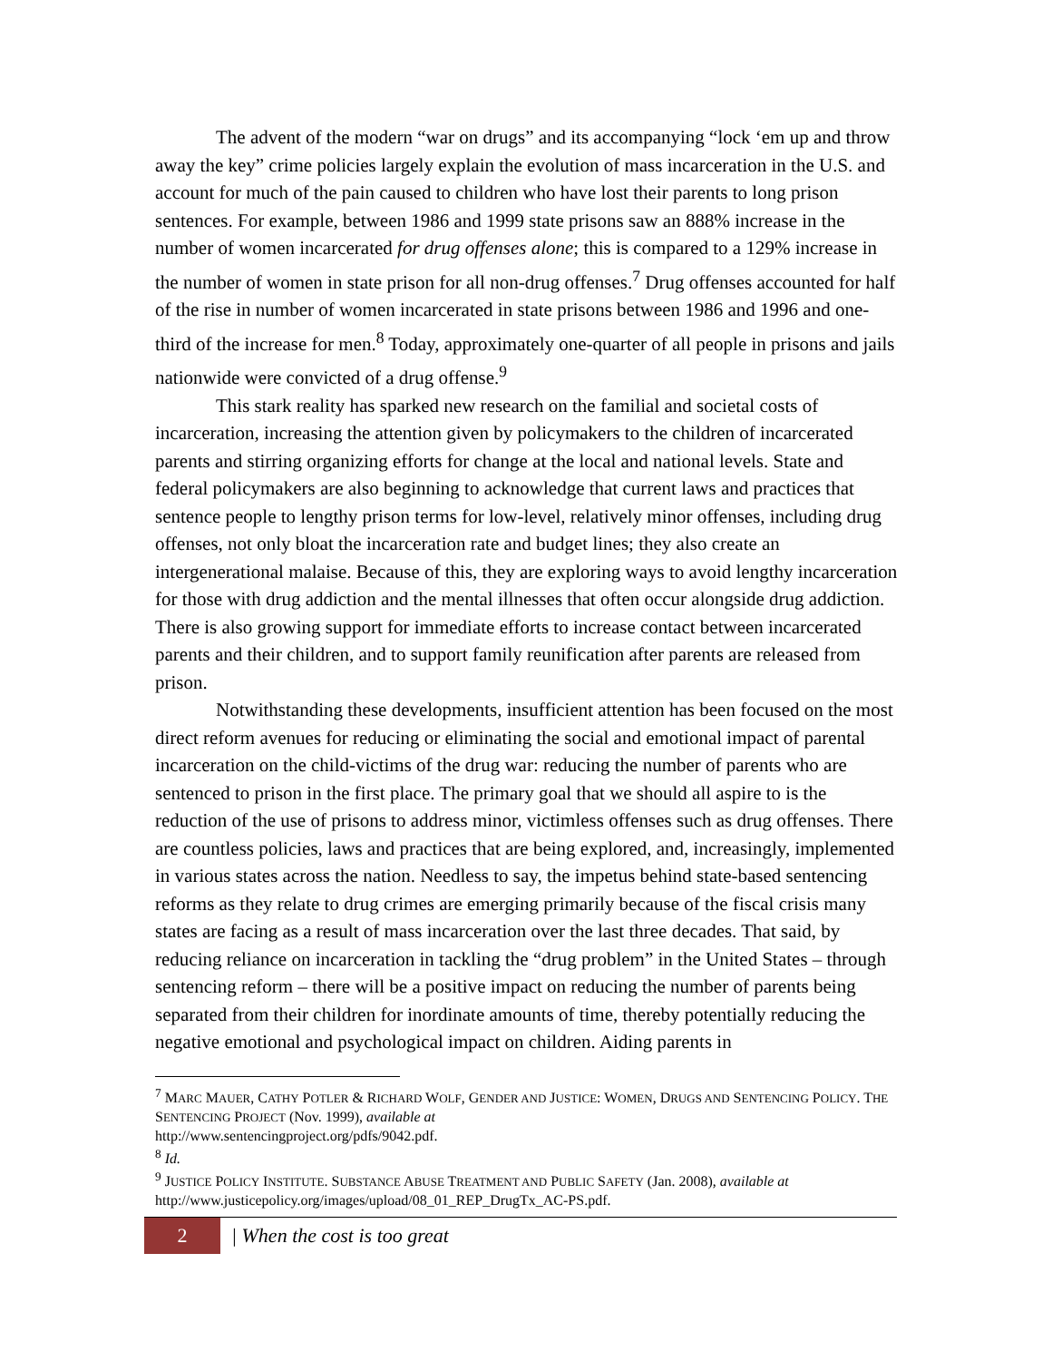The advent of the modern “war on drugs” and its accompanying “lock ‘em up and throw away the key” crime policies largely explain the evolution of mass incarceration in the U.S. and account for much of the pain caused to children who have lost their parents to long prison sentences. For example, between 1986 and 1999 state prisons saw an 888% increase in the number of women incarcerated for drug offenses alone; this is compared to a 129% increase in the number of women in state prison for all non-drug offenses.<sup>7</sup> Drug offenses accounted for half of the rise in number of women incarcerated in state prisons between 1986 and 1996 and one-third of the increase for men.<sup>8</sup> Today, approximately one-quarter of all people in prisons and jails nationwide were convicted of a drug offense.<sup>9</sup>
This stark reality has sparked new research on the familial and societal costs of incarceration, increasing the attention given by policymakers to the children of incarcerated parents and stirring organizing efforts for change at the local and national levels. State and federal policymakers are also beginning to acknowledge that current laws and practices that sentence people to lengthy prison terms for low-level, relatively minor offenses, including drug offenses, not only bloat the incarceration rate and budget lines; they also create an intergenerational malaise. Because of this, they are exploring ways to avoid lengthy incarceration for those with drug addiction and the mental illnesses that often occur alongside drug addiction. There is also growing support for immediate efforts to increase contact between incarcerated parents and their children, and to support family reunification after parents are released from prison.
Notwithstanding these developments, insufficient attention has been focused on the most direct reform avenues for reducing or eliminating the social and emotional impact of parental incarceration on the child-victims of the drug war: reducing the number of parents who are sentenced to prison in the first place. The primary goal that we should all aspire to is the reduction of the use of prisons to address minor, victimless offenses such as drug offenses. There are countless policies, laws and practices that are being explored, and, increasingly, implemented in various states across the nation. Needless to say, the impetus behind state-based sentencing reforms as they relate to drug crimes are emerging primarily because of the fiscal crisis many states are facing as a result of mass incarceration over the last three decades. That said, by reducing reliance on incarceration in tackling the “drug problem” in the United States – through sentencing reform – there will be a positive impact on reducing the number of parents being separated from their children for inordinate amounts of time, thereby potentially reducing the negative emotional and psychological impact on children. Aiding parents in
<sup>7</sup> MARC MAUER, CATHY POTLER & RICHARD WOLF, GENDER AND JUSTICE: WOMEN, DRUGS AND SENTENCING POLICY. THE SENTENCING PROJECT (Nov. 1999), available at
http://www.sentencingproject.org/pdfs/9042.pdf.
<sup>8</sup> Id.
<sup>9</sup> JUSTICE POLICY INSTITUTE. SUBSTANCE ABUSE TREATMENT AND PUBLIC SAFETY (Jan. 2008), available at http://www.justicepolicy.org/images/upload/08_01_REP_DrugTx_AC-PS.pdf.
2
| When the cost is too great